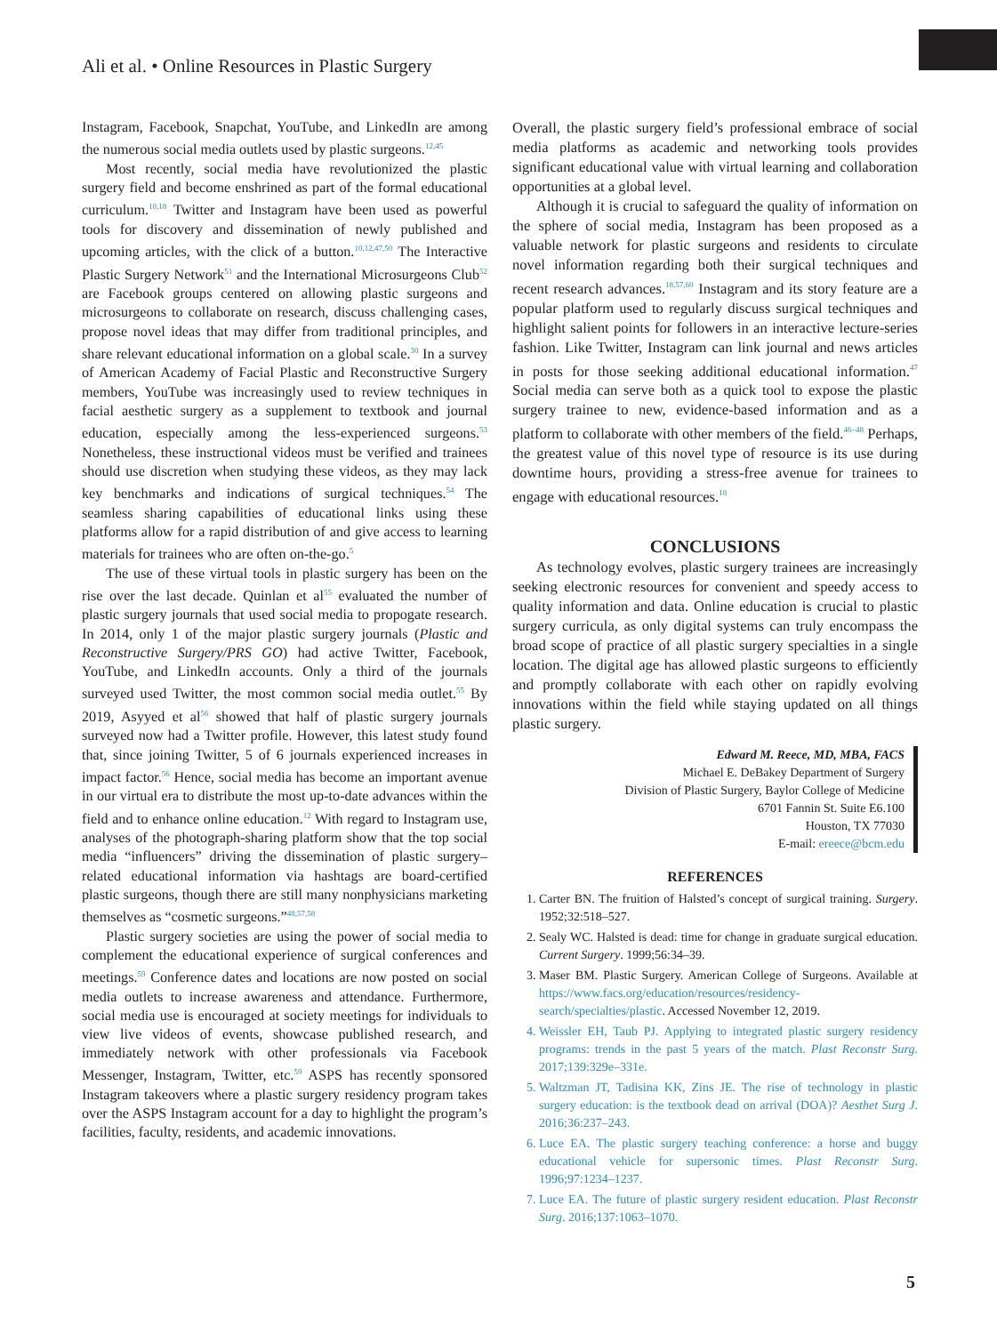Ali et al. • Online Resources in Plastic Surgery
Instagram, Facebook, Snapchat, YouTube, and LinkedIn are among the numerous social media outlets used by plastic surgeons.<sup>12,45</sup>
Most recently, social media have revolutionized the plastic surgery field and become enshrined as part of the formal educational curriculum.<sup>10,18</sup> Twitter and Instagram have been used as powerful tools for discovery and dissemination of newly published and upcoming articles, with the click of a button.<sup>10,12,47,50</sup> The Interactive Plastic Surgery Network<sup>51</sup> and the International Microsurgeons Club<sup>52</sup> are Facebook groups centered on allowing plastic surgeons and microsurgeons to collaborate on research, discuss challenging cases, propose novel ideas that may differ from traditional principles, and share relevant educational information on a global scale.<sup>30</sup> In a survey of American Academy of Facial Plastic and Reconstructive Surgery members, YouTube was increasingly used to review techniques in facial aesthetic surgery as a supplement to textbook and journal education, especially among the less-experienced surgeons.<sup>53</sup> Nonetheless, these instructional videos must be verified and trainees should use discretion when studying these videos, as they may lack key benchmarks and indications of surgical techniques.<sup>54</sup> The seamless sharing capabilities of educational links using these platforms allow for a rapid distribution of and give access to learning materials for trainees who are often on-the-go.<sup>5</sup>
The use of these virtual tools in plastic surgery has been on the rise over the last decade. Quinlan et al<sup>55</sup> evaluated the number of plastic surgery journals that used social media to propogate research. In 2014, only 1 of the major plastic surgery journals (Plastic and Reconstructive Surgery/PRS GO) had active Twitter, Facebook, YouTube, and LinkedIn accounts. Only a third of the journals surveyed used Twitter, the most common social media outlet.<sup>55</sup> By 2019, Asyyed et al<sup>56</sup> showed that half of plastic surgery journals surveyed now had a Twitter profile. However, this latest study found that, since joining Twitter, 5 of 6 journals experienced increases in impact factor.<sup>56</sup> Hence, social media has become an important avenue in our virtual era to distribute the most up-to-date advances within the field and to enhance online education.<sup>12</sup> With regard to Instagram use, analyses of the photograph-sharing platform show that the top social media “influencers” driving the dissemination of plastic surgery–related educational information via hashtags are board-certified plastic surgeons, though there are still many nonphysicians marketing themselves as “cosmetic surgeons.”<sup>48,57,58</sup>
Plastic surgery societies are using the power of social media to complement the educational experience of surgical conferences and meetings.<sup>59</sup> Conference dates and locations are now posted on social media outlets to increase awareness and attendance. Furthermore, social media use is encouraged at society meetings for individuals to view live videos of events, showcase published research, and immediately network with other professionals via Facebook Messenger, Instagram, Twitter, etc.<sup>59</sup> ASPS has recently sponsored Instagram takeovers where a plastic surgery residency program takes over the ASPS Instagram account for a day to highlight the program’s facilities, faculty, residents, and academic innovations.
Overall, the plastic surgery field’s professional embrace of social media platforms as academic and networking tools provides significant educational value with virtual learning and collaboration opportunities at a global level.
Although it is crucial to safeguard the quality of information on the sphere of social media, Instagram has been proposed as a valuable network for plastic surgeons and residents to circulate novel information regarding both their surgical techniques and recent research advances.<sup>18,57,60</sup> Instagram and its story feature are a popular platform used to regularly discuss surgical techniques and highlight salient points for followers in an interactive lecture-series fashion. Like Twitter, Instagram can link journal and news articles in posts for those seeking additional educational information.<sup>47</sup> Social media can serve both as a quick tool to expose the plastic surgery trainee to new, evidence-based information and as a platform to collaborate with other members of the field.<sup>46–48</sup> Perhaps, the greatest value of this novel type of resource is its use during downtime hours, providing a stress-free avenue for trainees to engage with educational resources.<sup>18</sup>
CONCLUSIONS
As technology evolves, plastic surgery trainees are increasingly seeking electronic resources for convenient and speedy access to quality information and data. Online education is crucial to plastic surgery curricula, as only digital systems can truly encompass the broad scope of practice of all plastic surgery specialties in a single location. The digital age has allowed plastic surgeons to efficiently and promptly collaborate with each other on rapidly evolving innovations within the field while staying updated on all things plastic surgery.
Edward M. Reece, MD, MBA, FACS
Michael E. DeBakey Department of Surgery
Division of Plastic Surgery, Baylor College of Medicine
6701 Fannin St. Suite E6.100
Houston, TX 77030
E-mail: ereece@bcm.edu
REFERENCES
1. Carter BN. The fruition of Halsted’s concept of surgical training. Surgery. 1952;32:518–527.
2. Sealy WC. Halsted is dead: time for change in graduate surgical education. Current Surgery. 1999;56:34–39.
3. Maser BM. Plastic Surgery. American College of Surgeons. Available at https://www.facs.org/education/resources/residency-search/specialties/plastic. Accessed November 12, 2019.
4. Weissler EH, Taub PJ. Applying to integrated plastic surgery residency programs: trends in the past 5 years of the match. Plast Reconstr Surg. 2017;139:329e–331e.
5. Waltzman JT, Tadisina KK, Zins JE. The rise of technology in plastic surgery education: is the textbook dead on arrival (DOA)? Aesthet Surg J. 2016;36:237–243.
6. Luce EA. The plastic surgery teaching conference: a horse and buggy educational vehicle for supersonic times. Plast Reconstr Surg. 1996;97:1234–1237.
7. Luce EA. The future of plastic surgery resident education. Plast Reconstr Surg. 2016;137:1063–1070.
5